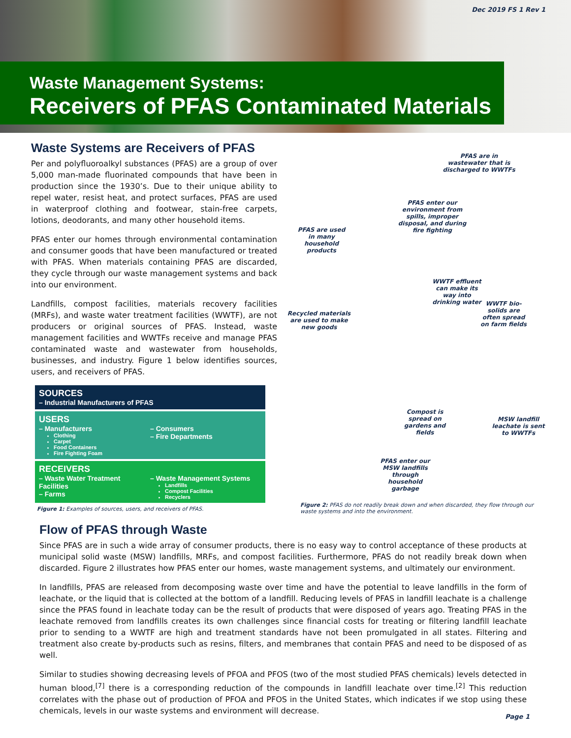Dec 2019 FS 1 Rev 1
Waste Management Systems:
Receivers of PFAS Contaminated Materials
Waste Systems are Receivers of PFAS
Per and polyfluoroalkyl substances (PFAS) are a group of over 5,000 man-made fluorinated compounds that have been in production since the 1930’s. Due to their unique ability to repel water, resist heat, and protect surfaces, PFAS are used in waterproof clothing and footwear, stain-free carpets, lotions, deodorants, and many other household items.
PFAS enter our homes through environmental contamination and consumer goods that have been manufactured or treated with PFAS. When materials containing PFAS are discarded, they cycle through our waste management systems and back into our environment.
Landfills, compost facilities, materials recovery facilities (MRFs), and waste water treatment facilities (WWTF), are not producers or original sources of PFAS. Instead, waste management facilities and WWTFs receive and manage PFAS contaminated waste and wastewater from households, businesses, and industry. Figure 1 below identifies sources, users, and receivers of PFAS.
SOURCES
– Industrial Manufacturers of PFAS
USERS
– Manufacturers
Clothing
Carpet
Food Containers
Fire Fighting Foam
– Consumers
– Fire Departments
RECEIVERS
– Waste Water Treatment Facilities
– Farms
– Waste Management Systems
Landfills
Compost Facilities
Recyclers
Figure 1: Examples of sources, users, and receivers of PFAS.
PFAS are in wastewater that is discharged to WWTFs
PFAS enter our environment from spills, improper disposal, and during fire fighting
PFAS are used in many household products
WWTF effluent can make its way into drinking water
WWTF bio-solids are often spread on farm fields
Recycled materials are used to make new goods
Compost is spread on gardens and fields
MSW landfill leachate is sent to WWTFs
PFAS enter our MSW landfills through household garbage
Figure 2: PFAS do not readily break down and when discarded, they flow through our waste systems and into the environment.
Flow of PFAS through Waste
Since PFAS are in such a wide array of consumer products, there is no easy way to control acceptance of these products at municipal solid waste (MSW) landfills, MRFs, and compost facilities. Furthermore, PFAS do not readily break down when discarded. Figure 2 illustrates how PFAS enter our homes, waste management systems, and ultimately our environment.
In landfills, PFAS are released from decomposing waste over time and have the potential to leave landfills in the form of leachate, or the liquid that is collected at the bottom of a landfill. Reducing levels of PFAS in landfill leachate is a challenge since the PFAS found in leachate today can be the result of products that were disposed of years ago. Treating PFAS in the leachate removed from landfills creates its own challenges since financial costs for treating or filtering landfill leachate prior to sending to a WWTF are high and treatment standards have not been promulgated in all states. Filtering and treatment also create by-products such as resins, filters, and membranes that contain PFAS and need to be disposed of as well.
Similar to studies showing decreasing levels of PFOA and PFOS (two of the most studied PFAS chemicals) levels detected in human blood,<sup>[7]</sup> there is a corresponding reduction of the compounds in landfill leachate over time.<sup>[2]</sup> This reduction correlates with the phase out of production of PFOA and PFOS in the United States, which indicates if we stop using these chemicals, levels in our waste systems and environment will decrease.
Page 1